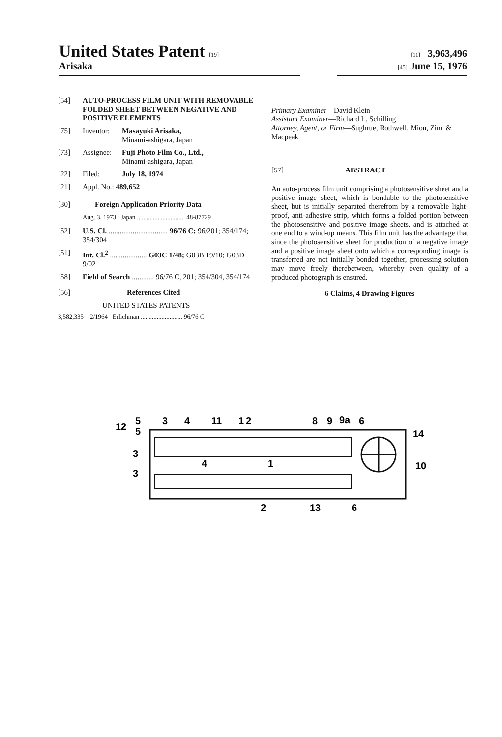United States Patent [19] [11] 3,963,496
Arisaka [45] June 15, 1976
[54] AUTO-PROCESS FILM UNIT WITH REMOVABLE FOLDED SHEET BETWEEN NEGATIVE AND POSITIVE ELEMENTS
[75] Inventor: Masayuki Arisaka,
Minami-ashigara, Japan
[73] Assignee: Fuji Photo Film Co., Ltd.,
Minami-ashigara, Japan
[22] Filed: July 18, 1974
[21] Appl. No.: 489,652
[30] Foreign Application Priority Data
Aug. 3, 1973 Japan .............................. 48-87729
[52] U.S. Cl. ................................ 96/76 C; 96/201; 354/174; 354/304
[51] Int. Cl.<sup>2</sup> .................... G03C 1/48; G03B 19/10; G03D 9/02
[58] Field of Search ............ 96/76 C, 201; 354/304, 354/174
[56] References Cited
UNITED STATES PATENTS
3,582,335 2/1964 Erlichman .......................... 96/76 C
Primary Examiner—David Klein
Assistant Examiner—Richard L. Schilling
Attorney, Agent, or Firm—Sughrue, Rothwell, Mion, Zinn & Macpeak
[57] ABSTRACT
An auto-process film unit comprising a photosensitive sheet and a positive image sheet, which is bondable to the photosensitive sheet, but is initially separated therefrom by a removable light-proof, anti-adhesive strip, which forms a folded portion between the photosensitive and positive image sheets, and is attached at one end to a wind-up means. This film unit has the advantage that since the photosensitive sheet for production of a negative image and a positive image sheet onto which a corresponding image is transferred are not initially bonded together, processing solution may move freely therebetween, whereby even quality of a produced photograph is ensured.
6 Claims, 4 Drawing Figures
12
5
5
3
4
11
1
2
8
9
9a
6
14
3
4
3
1
10
2
13
6